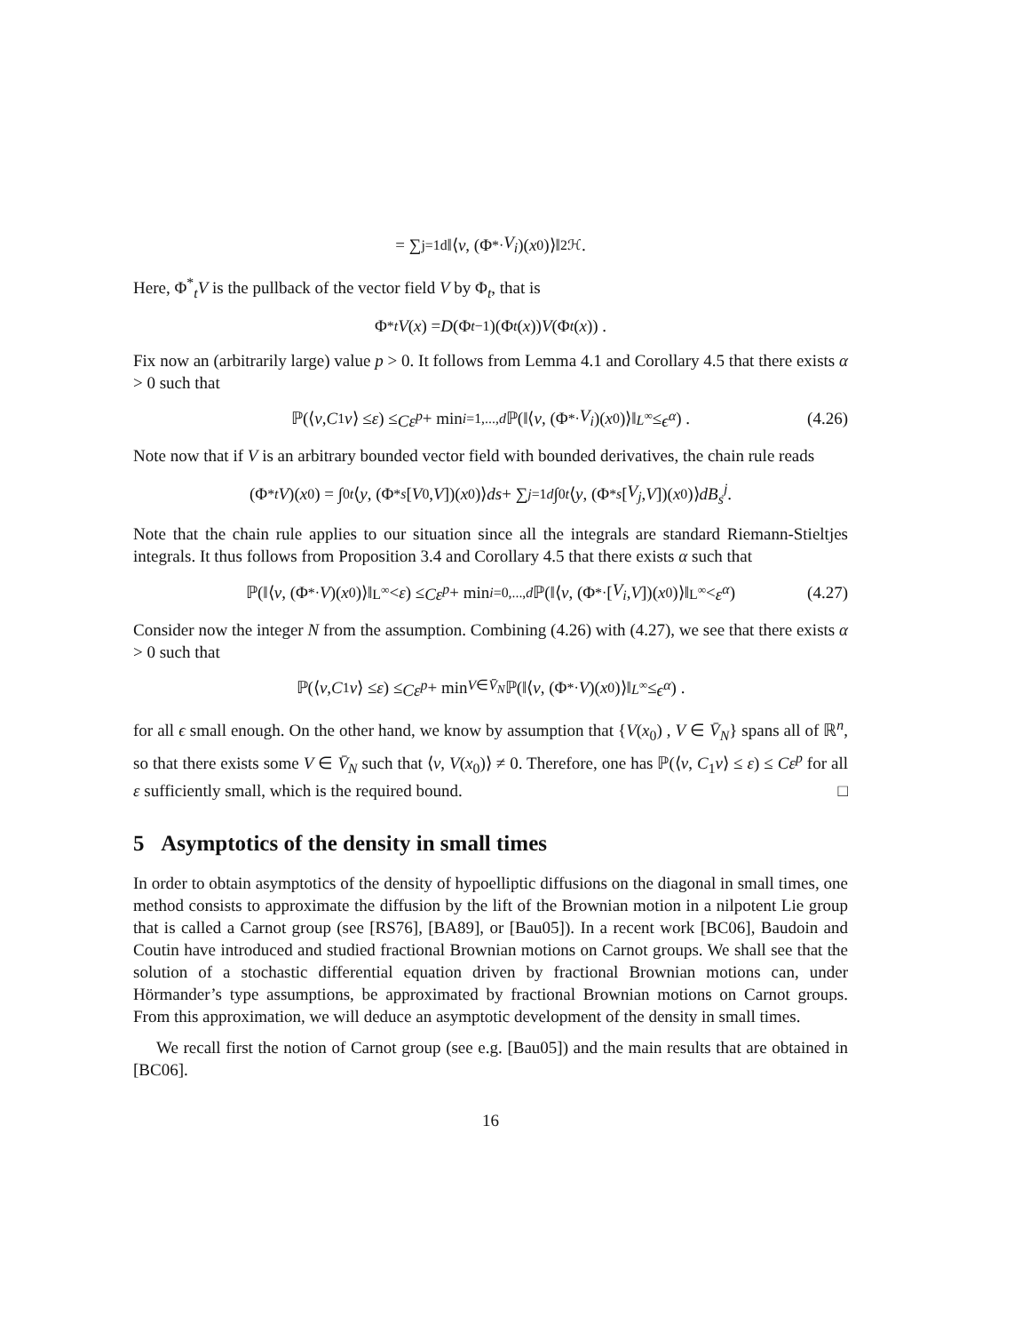= ∑<sub>j=1</sub><sup>d</sup> ‖⟨ v, (Φ<sup>*</sup><sub>·</sub> V<sub>i</sub>)(x<sub>0</sub>)⟩‖<sup>2</sup><sub>ℋ</sub> .
Here, Φ<sup>*</sup><sub>t</sub>V is the pullback of the vector field V by Φ<sub>t</sub>, that is
Φ<sup>*</sup><sub>t</sub> V (x) = D (Φ<sub>t</sub><sup>−1</sup>)(Φ<sub>t</sub> (x)) V (Φ<sub>t</sub> (x)) .
Fix now an (arbitrarily large) value p > 0. It follows from Lemma 4.1 and Corollary 4.5 that there exists α > 0 such that
ℙ(⟨ v, C<sub>1</sub> v ⟩ ≤ ε) ≤ Cε<sup>p</sup> + min<sub>i=1,...,d</sub> ℙ(‖⟨ v, (Φ<sup>*</sup><sub>·</sub> V<sub>i</sub>)(x<sub>0</sub>)⟩‖<sub>L<sup>∞</sup></sub> ≤ ϵ<sup>α</sup>) . (4.26)
Note now that if V is an arbitrary bounded vector field with bounded derivatives, the chain rule reads
(Φ<sup>*</sup><sub>t</sub> V)(x<sub>0</sub>) = ∫<sub>0</sub><sup>t</sup> ⟨ y, (Φ<sup>*</sup><sub>s</sub> [V<sub>0</sub>, V])(x<sub>0</sub>)⟩ ds + ∑<sub>j=1</sub><sup>d</sup> ∫<sub>0</sub><sup>t</sup> ⟨ y, (Φ<sup>*</sup><sub>s</sub> [V<sub>j</sub>, V])(x<sub>0</sub>)⟩ dB<sub>s</sub><sup>j</sup> .
Note that the chain rule applies to our situation since all the integrals are standard Riemann-Stieltjes integrals. It thus follows from Proposition 3.4 and Corollary 4.5 that there exists α such that
ℙ(‖⟨ v, (Φ<sup>*</sup><sub>·</sub> V)(x<sub>0</sub>)⟩‖<sub>L<sup>∞</sup></sub> < ε) ≤ Cε<sup>p</sup> + min<sub>i=0,...,d</sub> ℙ(‖⟨ v, (Φ<sup>*</sup><sub>·</sub>[V<sub>i</sub>, V])(x<sub>0</sub>)⟩‖<sub>L<sup>∞</sup></sub> < ε<sup>α</sup>) (4.27)
Consider now the integer N from the assumption. Combining (4.26) with (4.27), we see that there exists α > 0 such that
ℙ(⟨ v, C<sub>1</sub> v ⟩ ≤ ε) ≤ Cε<sup>p</sup> + min<sub>V∈V̄<sub>N</sub></sub> ℙ(‖⟨ v, (Φ<sup>*</sup><sub>·</sub> V)(x<sub>0</sub>)⟩‖<sub>L<sup>∞</sup></sub> ≤ ϵ<sup>α</sup>) .
for all ϵ small enough. On the other hand, we know by assumption that {V(x<sub>0</sub>) , V ∈ V̄<sub>N</sub>} spans all of ℝ<sup>n</sup>, so that there exists some V ∈ V̄<sub>N</sub> such that ⟨v, V(x<sub>0</sub>)⟩ ≠ 0. Therefore, one has ℙ(⟨v, C<sub>1</sub>v⟩ ≤ ε) ≤ Cε<sup>p</sup> for all ε sufficiently small, which is the required bound. □
5 Asymptotics of the density in small times
In order to obtain asymptotics of the density of hypoelliptic diffusions on the diagonal in small times, one method consists to approximate the diffusion by the lift of the Brownian motion in a nilpotent Lie group that is called a Carnot group (see [RS76], [BA89], or [Bau05]). In a recent work [BC06], Baudoin and Coutin have introduced and studied fractional Brownian motions on Carnot groups. We shall see that the solution of a stochastic differential equation driven by fractional Brownian motions can, under Hörmander’s type assumptions, be approximated by fractional Brownian motions on Carnot groups. From this approximation, we will deduce an asymptotic development of the density in small times.
We recall first the notion of Carnot group (see e.g. [Bau05]) and the main results that are obtained in [BC06].
16